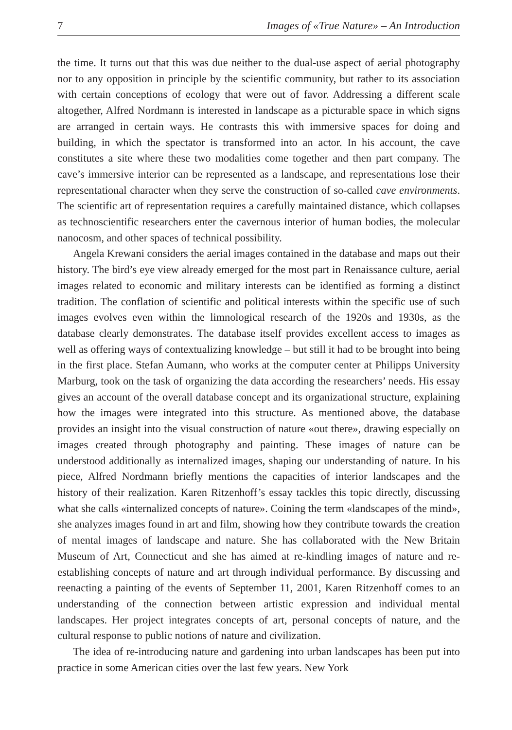7 Images of «True Nature» – An Introduction
the time. It turns out that this was due neither to the dual-use aspect of aerial photography nor to any opposition in principle by the scientific community, but rather to its association with certain conceptions of ecology that were out of favor. Addressing a different scale altogether, Alfred Nordmann is interested in landscape as a picturable space in which signs are arranged in certain ways. He contrasts this with immersive spaces for doing and building, in which the spectator is transformed into an actor. In his account, the cave constitutes a site where these two modalities come together and then part company. The cave’s immersive interior can be represented as a landscape, and representations lose their representational character when they serve the construction of so-called cave environments. The scientific art of representation requires a carefully maintained distance, which collapses as technoscientific researchers enter the cavernous interior of human bodies, the molecular nanocosm, and other spaces of technical possibility.
Angela Krewani considers the aerial images contained in the database and maps out their history. The bird’s eye view already emerged for the most part in Renaissance culture, aerial images related to economic and military interests can be identified as forming a distinct tradition. The conflation of scientific and political interests within the specific use of such images evolves even within the limnological research of the 1920s and 1930s, as the database clearly demonstrates. The database itself provides excellent access to images as well as offering ways of contextualizing knowledge – but still it had to be brought into being in the first place. Stefan Aumann, who works at the computer center at Philipps University Marburg, took on the task of organizing the data according the researchers’ needs. His essay gives an account of the overall database concept and its organizational structure, explaining how the images were integrated into this structure. As mentioned above, the database provides an insight into the visual construction of nature «out there», drawing especially on images created through photography and painting. These images of nature can be understood additionally as internalized images, shaping our understanding of nature. In his piece, Alfred Nordmann briefly mentions the capacities of interior landscapes and the history of their realization. Karen Ritzenhoff’s essay tackles this topic directly, discussing what she calls «internalized concepts of nature». Coining the term «landscapes of the mind», she analyzes images found in art and film, showing how they contribute towards the creation of mental images of landscape and nature. She has collaborated with the New Britain Museum of Art, Connecticut and she has aimed at re-kindling images of nature and re-establishing concepts of nature and art through individual performance. By discussing and reenacting a painting of the events of September 11, 2001, Karen Ritzenhoff comes to an understanding of the connection between artistic expression and individual mental landscapes. Her project integrates concepts of art, personal concepts of nature, and the cultural response to public notions of nature and civilization.
The idea of re-introducing nature and gardening into urban landscapes has been put into practice in some American cities over the last few years. New York